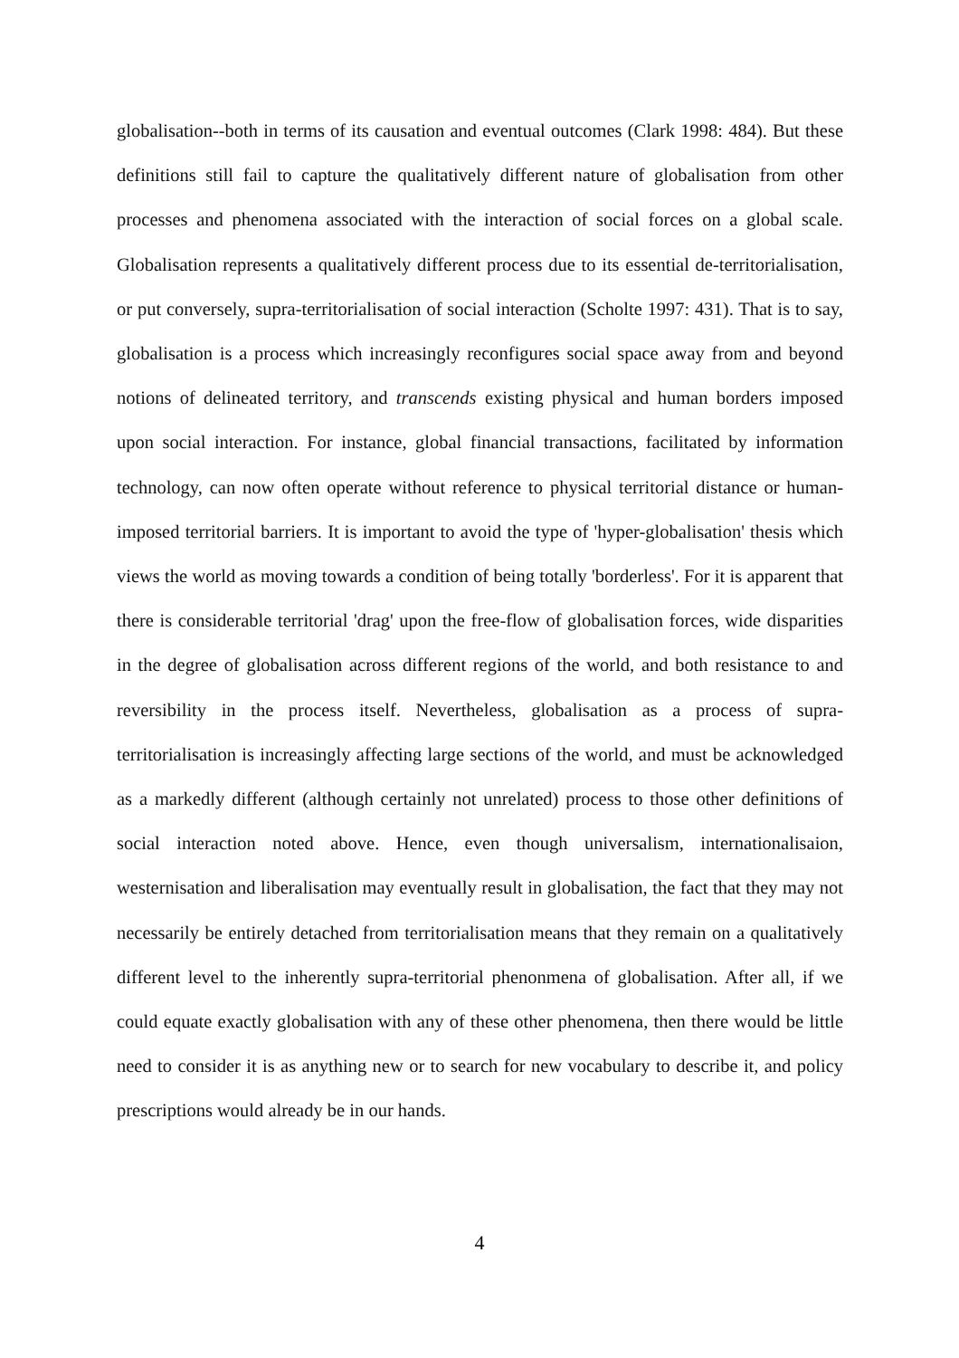globalisation--both in terms of its causation and eventual outcomes (Clark 1998: 484). But these definitions still fail to capture the qualitatively different nature of globalisation from other processes and phenomena associated with the interaction of social forces on a global scale. Globalisation represents a qualitatively different process due to its essential de-territorialisation, or put conversely, supra-territorialisation of social interaction (Scholte 1997: 431). That is to say, globalisation is a process which increasingly reconfigures social space away from and beyond notions of delineated territory, and transcends existing physical and human borders imposed upon social interaction. For instance, global financial transactions, facilitated by information technology, can now often operate without reference to physical territorial distance or human-imposed territorial barriers. It is important to avoid the type of 'hyper-globalisation' thesis which views the world as moving towards a condition of being totally 'borderless'. For it is apparent that there is considerable territorial 'drag' upon the free-flow of globalisation forces, wide disparities in the degree of globalisation across different regions of the world, and both resistance to and reversibility in the process itself. Nevertheless, globalisation as a process of supra-territorialisation is increasingly affecting large sections of the world, and must be acknowledged as a markedly different (although certainly not unrelated) process to those other definitions of social interaction noted above. Hence, even though universalism, internationalisaion, westernisation and liberalisation may eventually result in globalisation, the fact that they may not necessarily be entirely detached from territorialisation means that they remain on a qualitatively different level to the inherently supra-territorial phenonmena of globalisation. After all, if we could equate exactly globalisation with any of these other phenomena, then there would be little need to consider it is as anything new or to search for new vocabulary to describe it, and policy prescriptions would already be in our hands.
4